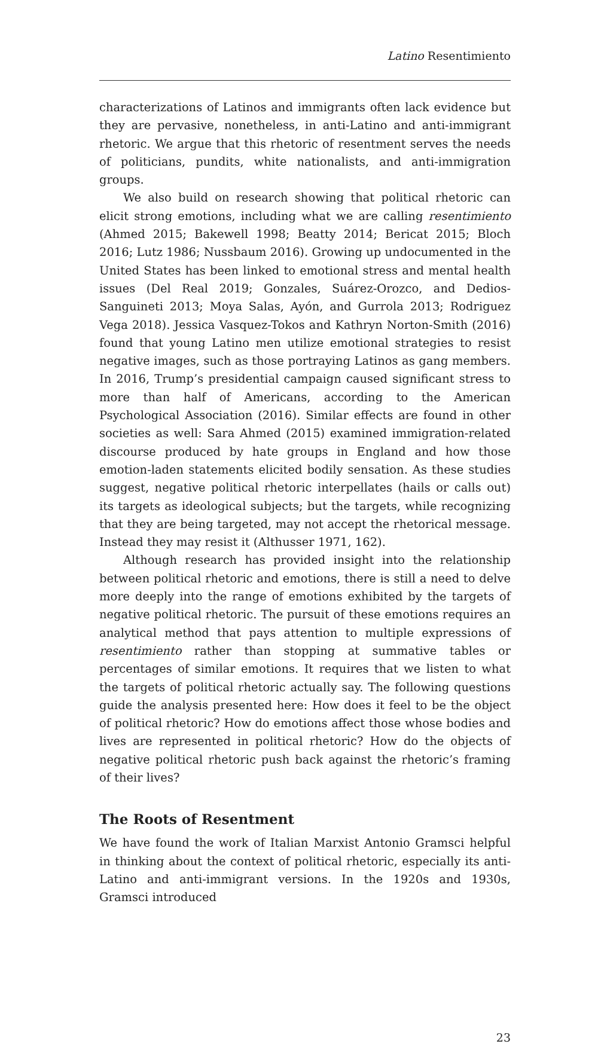Latino Resentimiento
characterizations of Latinos and immigrants often lack evidence but they are pervasive, nonetheless, in anti-Latino and anti-immigrant rhetoric. We argue that this rhetoric of resentment serves the needs of politicians, pundits, white nationalists, and anti-immigration groups.
We also build on research showing that political rhetoric can elicit strong emotions, including what we are calling resentimiento (Ahmed 2015; Bakewell 1998; Beatty 2014; Bericat 2015; Bloch 2016; Lutz 1986; Nussbaum 2016). Growing up undocumented in the United States has been linked to emotional stress and mental health issues (Del Real 2019; Gonzales, Suárez-Orozco, and Dedios-Sanguineti 2013; Moya Salas, Ayón, and Gurrola 2013; Rodriguez Vega 2018). Jessica Vasquez-Tokos and Kathryn Norton-Smith (2016) found that young Latino men utilize emotional strategies to resist negative images, such as those portraying Latinos as gang members. In 2016, Trump’s presidential campaign caused significant stress to more than half of Americans, according to the American Psychological Association (2016). Similar effects are found in other societies as well: Sara Ahmed (2015) examined immigration-related discourse produced by hate groups in England and how those emotion-laden statements elicited bodily sensation. As these studies suggest, negative political rhetoric interpellates (hails or calls out) its targets as ideological subjects; but the targets, while recognizing that they are being targeted, may not accept the rhetorical message. Instead they may resist it (Althusser 1971, 162).
Although research has provided insight into the relationship between political rhetoric and emotions, there is still a need to delve more deeply into the range of emotions exhibited by the targets of negative political rhetoric. The pursuit of these emotions requires an analytical method that pays attention to multiple expressions of resentimiento rather than stopping at summative tables or percentages of similar emotions. It requires that we listen to what the targets of political rhetoric actually say. The following questions guide the analysis presented here: How does it feel to be the object of political rhetoric? How do emotions affect those whose bodies and lives are represented in political rhetoric? How do the objects of negative political rhetoric push back against the rhetoric’s framing of their lives?
The Roots of Resentment
We have found the work of Italian Marxist Antonio Gramsci helpful in thinking about the context of political rhetoric, especially its anti-Latino and anti-immigrant versions. In the 1920s and 1930s, Gramsci introduced
23